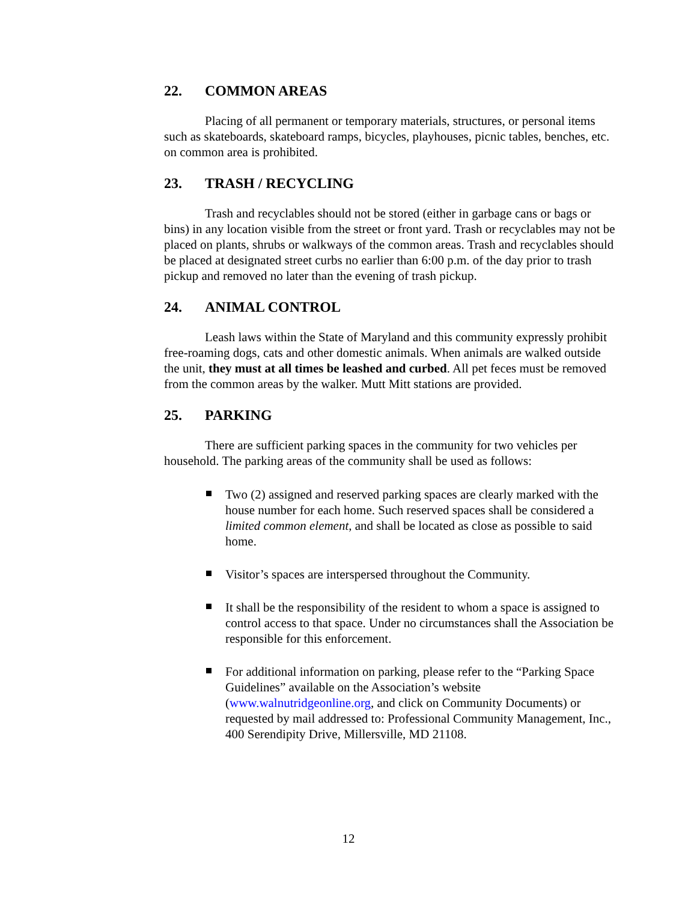22. COMMON AREAS
Placing of all permanent or temporary materials, structures, or personal items such as skateboards, skateboard ramps, bicycles, playhouses, picnic tables, benches, etc. on common area is prohibited.
23. TRASH / RECYCLING
Trash and recyclables should not be stored (either in garbage cans or bags or bins) in any location visible from the street or front yard. Trash or recyclables may not be placed on plants, shrubs or walkways of the common areas. Trash and recyclables should be placed at designated street curbs no earlier than 6:00 p.m. of the day prior to trash pickup and removed no later than the evening of trash pickup.
24. ANIMAL CONTROL
Leash laws within the State of Maryland and this community expressly prohibit free-roaming dogs, cats and other domestic animals. When animals are walked outside the unit, they must at all times be leashed and curbed. All pet feces must be removed from the common areas by the walker. Mutt Mitt stations are provided.
25. PARKING
There are sufficient parking spaces in the community for two vehicles per household. The parking areas of the community shall be used as follows:
Two (2) assigned and reserved parking spaces are clearly marked with the house number for each home. Such reserved spaces shall be considered a limited common element, and shall be located as close as possible to said home.
Visitor’s spaces are interspersed throughout the Community.
It shall be the responsibility of the resident to whom a space is assigned to control access to that space. Under no circumstances shall the Association be responsible for this enforcement.
For additional information on parking, please refer to the “Parking Space Guidelines” available on the Association’s website (www.walnutridgeonline.org, and click on Community Documents) or requested by mail addressed to: Professional Community Management, Inc., 400 Serendipity Drive, Millersville, MD 21108.
12